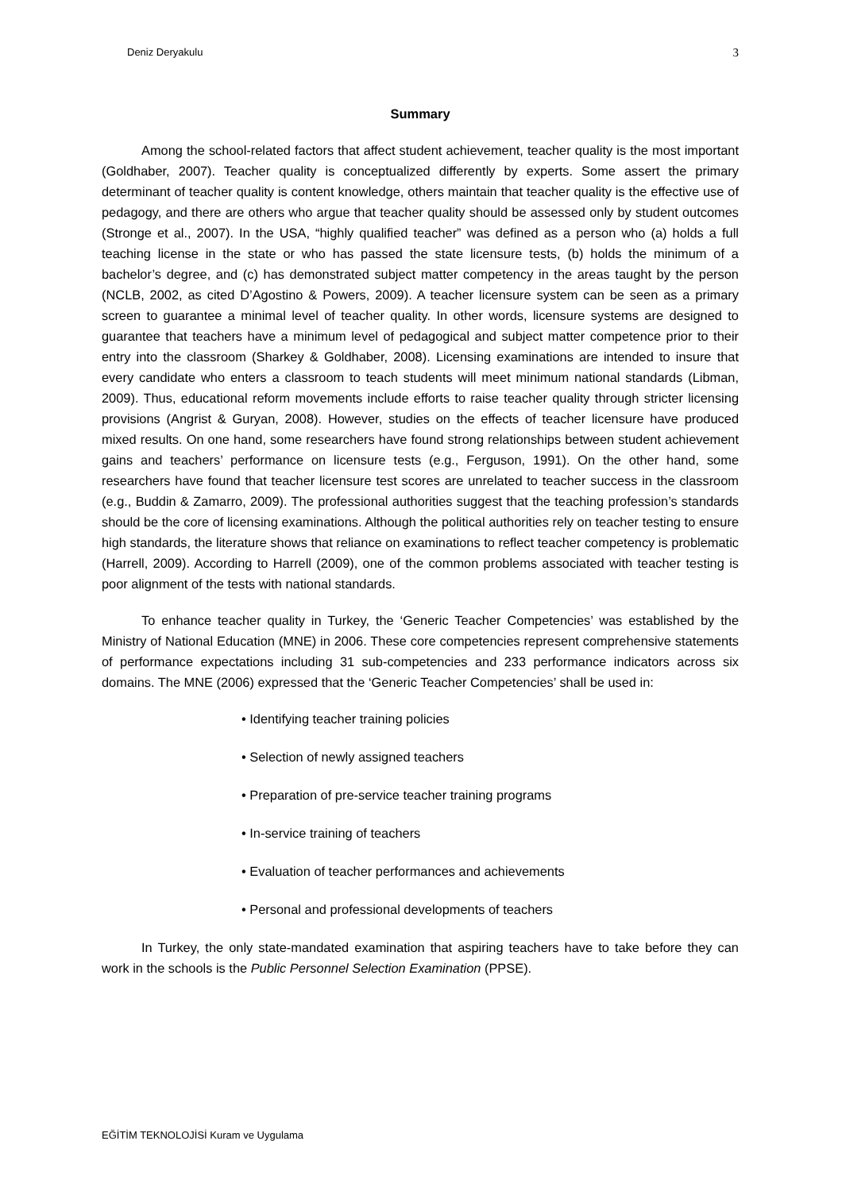Deniz Deryakulu 3
Summary
Among the school-related factors that affect student achievement, teacher quality is the most important (Goldhaber, 2007). Teacher quality is conceptualized differently by experts. Some assert the primary determinant of teacher quality is content knowledge, others maintain that teacher quality is the effective use of pedagogy, and there are others who argue that teacher quality should be assessed only by student outcomes (Stronge et al., 2007). In the USA, “highly qualified teacher” was defined as a person who (a) holds a full teaching license in the state or who has passed the state licensure tests, (b) holds the minimum of a bachelor’s degree, and (c) has demonstrated subject matter competency in the areas taught by the person (NCLB, 2002, as cited D’Agostino & Powers, 2009). A teacher licensure system can be seen as a primary screen to guarantee a minimal level of teacher quality. In other words, licensure systems are designed to guarantee that teachers have a minimum level of pedagogical and subject matter competence prior to their entry into the classroom (Sharkey & Goldhaber, 2008). Licensing examinations are intended to insure that every candidate who enters a classroom to teach students will meet minimum national standards (Libman, 2009). Thus, educational reform movements include efforts to raise teacher quality through stricter licensing provisions (Angrist & Guryan, 2008). However, studies on the effects of teacher licensure have produced mixed results. On one hand, some researchers have found strong relationships between student achievement gains and teachers’ performance on licensure tests (e.g., Ferguson, 1991). On the other hand, some researchers have found that teacher licensure test scores are unrelated to teacher success in the classroom (e.g., Buddin & Zamarro, 2009). The professional authorities suggest that the teaching profession’s standards should be the core of licensing examinations. Although the political authorities rely on teacher testing to ensure high standards, the literature shows that reliance on examinations to reflect teacher competency is problematic (Harrell, 2009). According to Harrell (2009), one of the common problems associated with teacher testing is poor alignment of the tests with national standards.
To enhance teacher quality in Turkey, the ‘Generic Teacher Competencies’ was established by the Ministry of National Education (MNE) in 2006. These core competencies represent comprehensive statements of performance expectations including 31 sub-competencies and 233 performance indicators across six domains. The MNE (2006) expressed that the ‘Generic Teacher Competencies’ shall be used in:
• Identifying teacher training policies
• Selection of newly assigned teachers
• Preparation of pre-service teacher training programs
• In-service training of teachers
• Evaluation of teacher performances and achievements
• Personal and professional developments of teachers
In Turkey, the only state-mandated examination that aspiring teachers have to take before they can work in the schools is the Public Personnel Selection Examination (PPSE).
EĞİTİM TEKNOLOJİSİ Kuram ve Uygulama